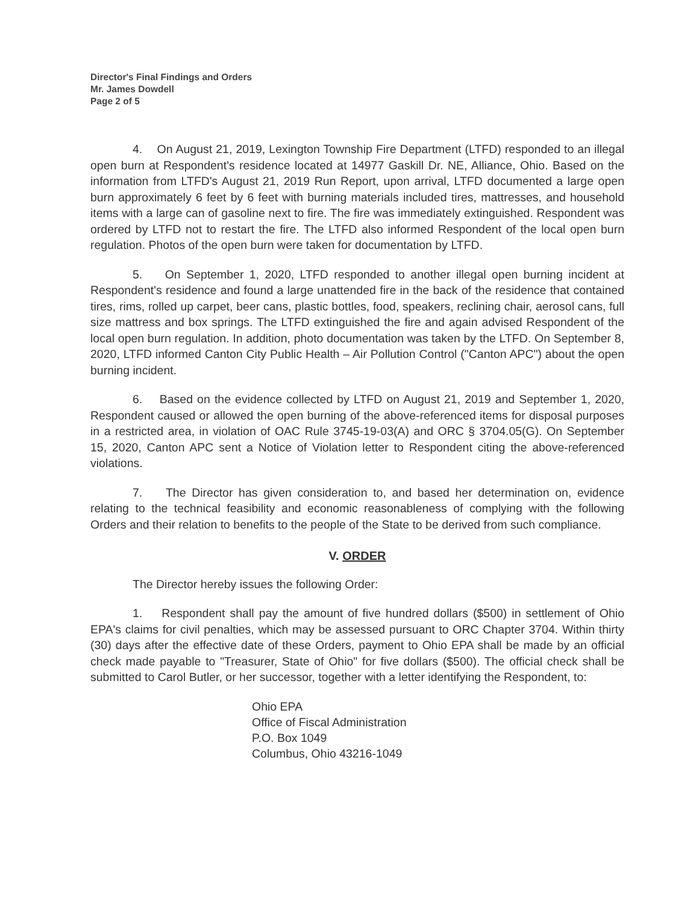Director's Final Findings and Orders
Mr. James Dowdell
Page 2 of 5
4. On August 21, 2019, Lexington Township Fire Department (LTFD) responded to an illegal open burn at Respondent's residence located at 14977 Gaskill Dr. NE, Alliance, Ohio. Based on the information from LTFD's August 21, 2019 Run Report, upon arrival, LTFD documented a large open burn approximately 6 feet by 6 feet with burning materials included tires, mattresses, and household items with a large can of gasoline next to fire. The fire was immediately extinguished. Respondent was ordered by LTFD not to restart the fire. The LTFD also informed Respondent of the local open burn regulation. Photos of the open burn were taken for documentation by LTFD.
5. On September 1, 2020, LTFD responded to another illegal open burning incident at Respondent's residence and found a large unattended fire in the back of the residence that contained tires, rims, rolled up carpet, beer cans, plastic bottles, food, speakers, reclining chair, aerosol cans, full size mattress and box springs. The LTFD extinguished the fire and again advised Respondent of the local open burn regulation. In addition, photo documentation was taken by the LTFD. On September 8, 2020, LTFD informed Canton City Public Health – Air Pollution Control ("Canton APC") about the open burning incident.
6. Based on the evidence collected by LTFD on August 21, 2019 and September 1, 2020, Respondent caused or allowed the open burning of the above-referenced items for disposal purposes in a restricted area, in violation of OAC Rule 3745-19-03(A) and ORC § 3704.05(G). On September 15, 2020, Canton APC sent a Notice of Violation letter to Respondent citing the above-referenced violations.
7. The Director has given consideration to, and based her determination on, evidence relating to the technical feasibility and economic reasonableness of complying with the following Orders and their relation to benefits to the people of the State to be derived from such compliance.
V. ORDER
The Director hereby issues the following Order:
1. Respondent shall pay the amount of five hundred dollars ($500) in settlement of Ohio EPA's claims for civil penalties, which may be assessed pursuant to ORC Chapter 3704. Within thirty (30) days after the effective date of these Orders, payment to Ohio EPA shall be made by an official check made payable to "Treasurer, State of Ohio" for five dollars ($500). The official check shall be submitted to Carol Butler, or her successor, together with a letter identifying the Respondent, to:
Ohio EPA
Office of Fiscal Administration
P.O. Box 1049
Columbus, Ohio 43216-1049